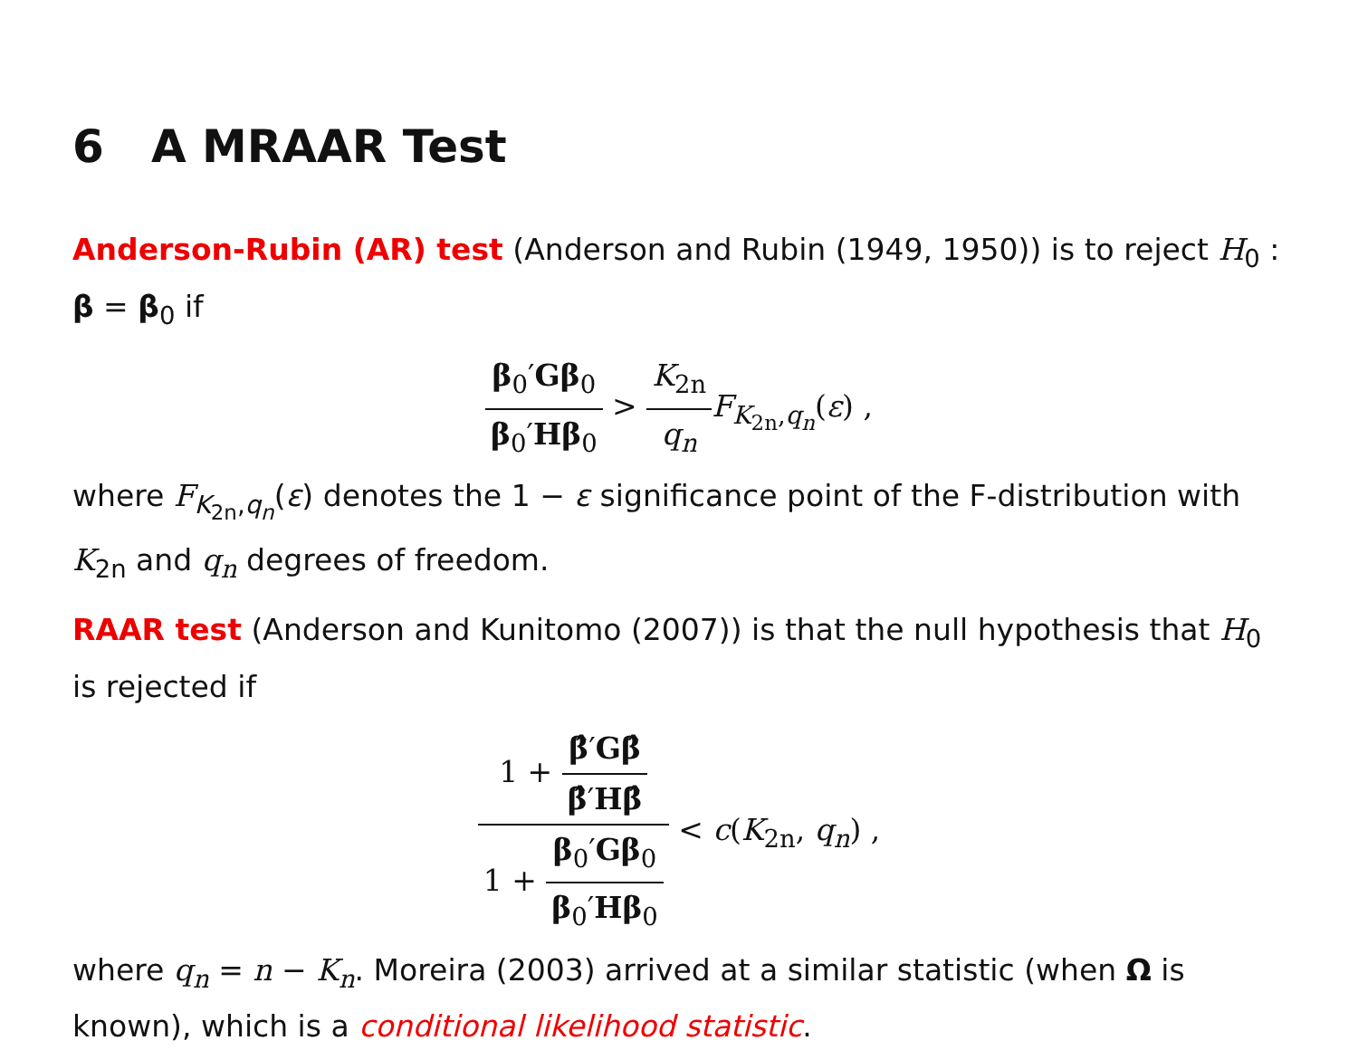6 A MRAAR Test
Anderson-Rubin (AR) test (Anderson and Rubin (1949, 1950)) is to reject H<sub>0</sub> : β = β<sub>0</sub> if
β<sub>0</sub>′Gβ<sub>0</sub> β<sub>0</sub>′Hβ<sub>0</sub> > K<sub>2n</sub> q<sub>n</sub> F<sub>K<sub>2n</sub>,q<sub>n</sub></sub>(ε) ,
where F<sub>K<sub>2n</sub>,q<sub>n</sub></sub>(ε) denotes the 1 − ε significance point of the F-distribution with K<sub>2n</sub> and q<sub>n</sub> degrees of freedom.
RAAR test (Anderson and Kunitomo (2007)) is that the null hypothesis that H<sub>0</sub> is rejected if
1 + β̂′Gβ̂ β̂′Hβ̂ 1 + β<sub>0</sub>′Gβ<sub>0</sub> β<sub>0</sub>′Hβ<sub>0</sub> < c(K<sub>2n</sub>, q<sub>n</sub>) ,
where q<sub>n</sub> = n − K<sub>n</sub>. Moreira (2003) arrived at a similar statistic (when Ω is known), which is a conditional likelihood statistic.